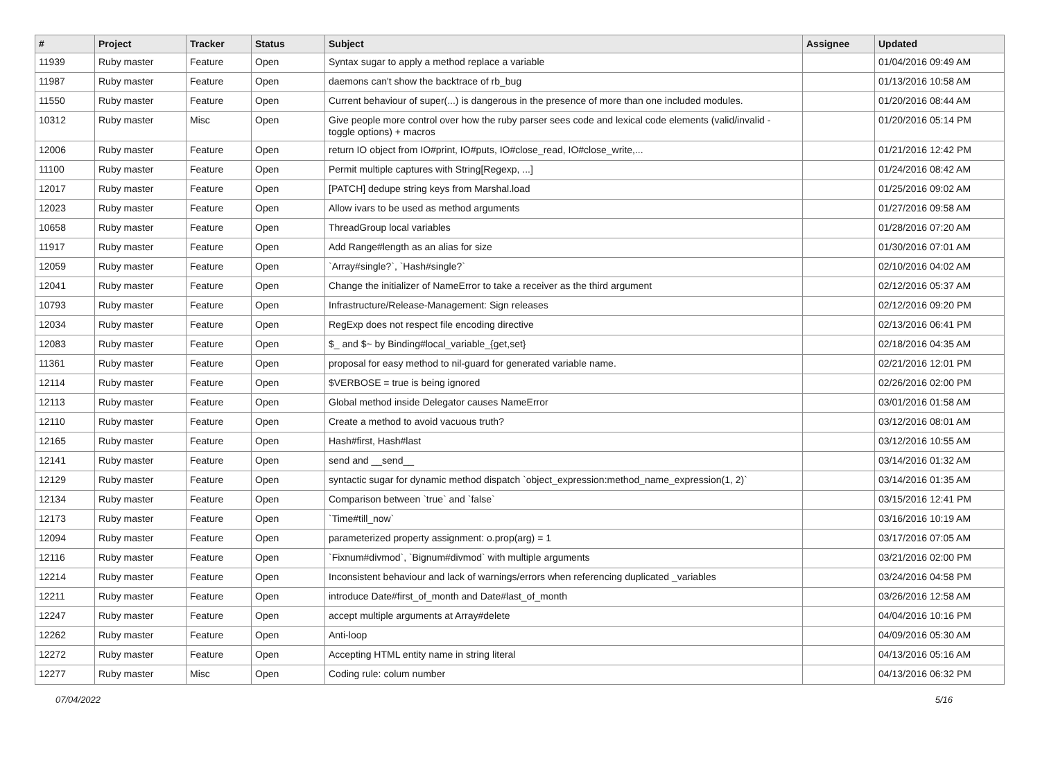| # | Project | Tracker | Status | Subject | Assignee | Updated |
| --- | --- | --- | --- | --- | --- | --- |
| 11939 | Ruby master | Feature | Open | Syntax sugar to apply a method replace a variable | | 01/04/2016 09:49 AM |
| 11987 | Ruby master | Feature | Open | daemons can't show the backtrace of rb_bug | | 01/13/2016 10:58 AM |
| 11550 | Ruby master | Feature | Open | Current behaviour of super(...) is dangerous in the presence of more than one included modules. | | 01/20/2016 08:44 AM |
| 10312 | Ruby master | Misc | Open | Give people more control over how the ruby parser sees code and lexical code elements (valid/invalid - toggle options) + macros | | 01/20/2016 05:14 PM |
| 12006 | Ruby master | Feature | Open | return IO object from IO#print, IO#puts, IO#close_read, IO#close_write,... | | 01/21/2016 12:42 PM |
| 11100 | Ruby master | Feature | Open | Permit multiple captures with String[Regexp, ...] | | 01/24/2016 08:42 AM |
| 12017 | Ruby master | Feature | Open | [PATCH] dedupe string keys from Marshal.load | | 01/25/2016 09:02 AM |
| 12023 | Ruby master | Feature | Open | Allow ivars to be used as method arguments | | 01/27/2016 09:58 AM |
| 10658 | Ruby master | Feature | Open | ThreadGroup local variables | | 01/28/2016 07:20 AM |
| 11917 | Ruby master | Feature | Open | Add Range#length as an alias for size | | 01/30/2016 07:01 AM |
| 12059 | Ruby master | Feature | Open | `Array#single?`, `Hash#single?` | | 02/10/2016 04:02 AM |
| 12041 | Ruby master | Feature | Open | Change the initializer of NameError to take a receiver as the third argument | | 02/12/2016 05:37 AM |
| 10793 | Ruby master | Feature | Open | Infrastructure/Release-Management: Sign releases | | 02/12/2016 09:20 PM |
| 12034 | Ruby master | Feature | Open | RegExp does not respect file encoding directive | | 02/13/2016 06:41 PM |
| 12083 | Ruby master | Feature | Open | $_ and $~ by Binding#local_variable_{get,set} | | 02/18/2016 04:35 AM |
| 11361 | Ruby master | Feature | Open | proposal for easy method to nil-guard for generated variable name. | | 02/21/2016 12:01 PM |
| 12114 | Ruby master | Feature | Open | $VERBOSE = true is being ignored | | 02/26/2016 02:00 PM |
| 12113 | Ruby master | Feature | Open | Global method inside Delegator causes NameError | | 03/01/2016 01:58 AM |
| 12110 | Ruby master | Feature | Open | Create a method to avoid vacuous truth? | | 03/12/2016 08:01 AM |
| 12165 | Ruby master | Feature | Open | Hash#first, Hash#last | | 03/12/2016 10:55 AM |
| 12141 | Ruby master | Feature | Open | send and __send__ | | 03/14/2016 01:32 AM |
| 12129 | Ruby master | Feature | Open | syntactic sugar for dynamic method dispatch `object_expression:method_name_expression(1, 2)` | | 03/14/2016 01:35 AM |
| 12134 | Ruby master | Feature | Open | Comparison between `true` and `false` | | 03/15/2016 12:41 PM |
| 12173 | Ruby master | Feature | Open | `Time#till_now` | | 03/16/2016 10:19 AM |
| 12094 | Ruby master | Feature | Open | parameterized property assignment: o.prop(arg) = 1 | | 03/17/2016 07:05 AM |
| 12116 | Ruby master | Feature | Open | `Fixnum#divmod`, `Bignum#divmod` with multiple arguments | | 03/21/2016 02:00 PM |
| 12214 | Ruby master | Feature | Open | Inconsistent behaviour and lack of warnings/errors when referencing duplicated _variables | | 03/24/2016 04:58 PM |
| 12211 | Ruby master | Feature | Open | introduce Date#first_of_month and Date#last_of_month | | 03/26/2016 12:58 AM |
| 12247 | Ruby master | Feature | Open | accept multiple arguments at Array#delete | | 04/04/2016 10:16 PM |
| 12262 | Ruby master | Feature | Open | Anti-loop | | 04/09/2016 05:30 AM |
| 12272 | Ruby master | Feature | Open | Accepting HTML entity name in string literal | | 04/13/2016 05:16 AM |
| 12277 | Ruby master | Misc | Open | Coding rule: colum number | | 04/13/2016 06:32 PM |
07/04/2022 5/16